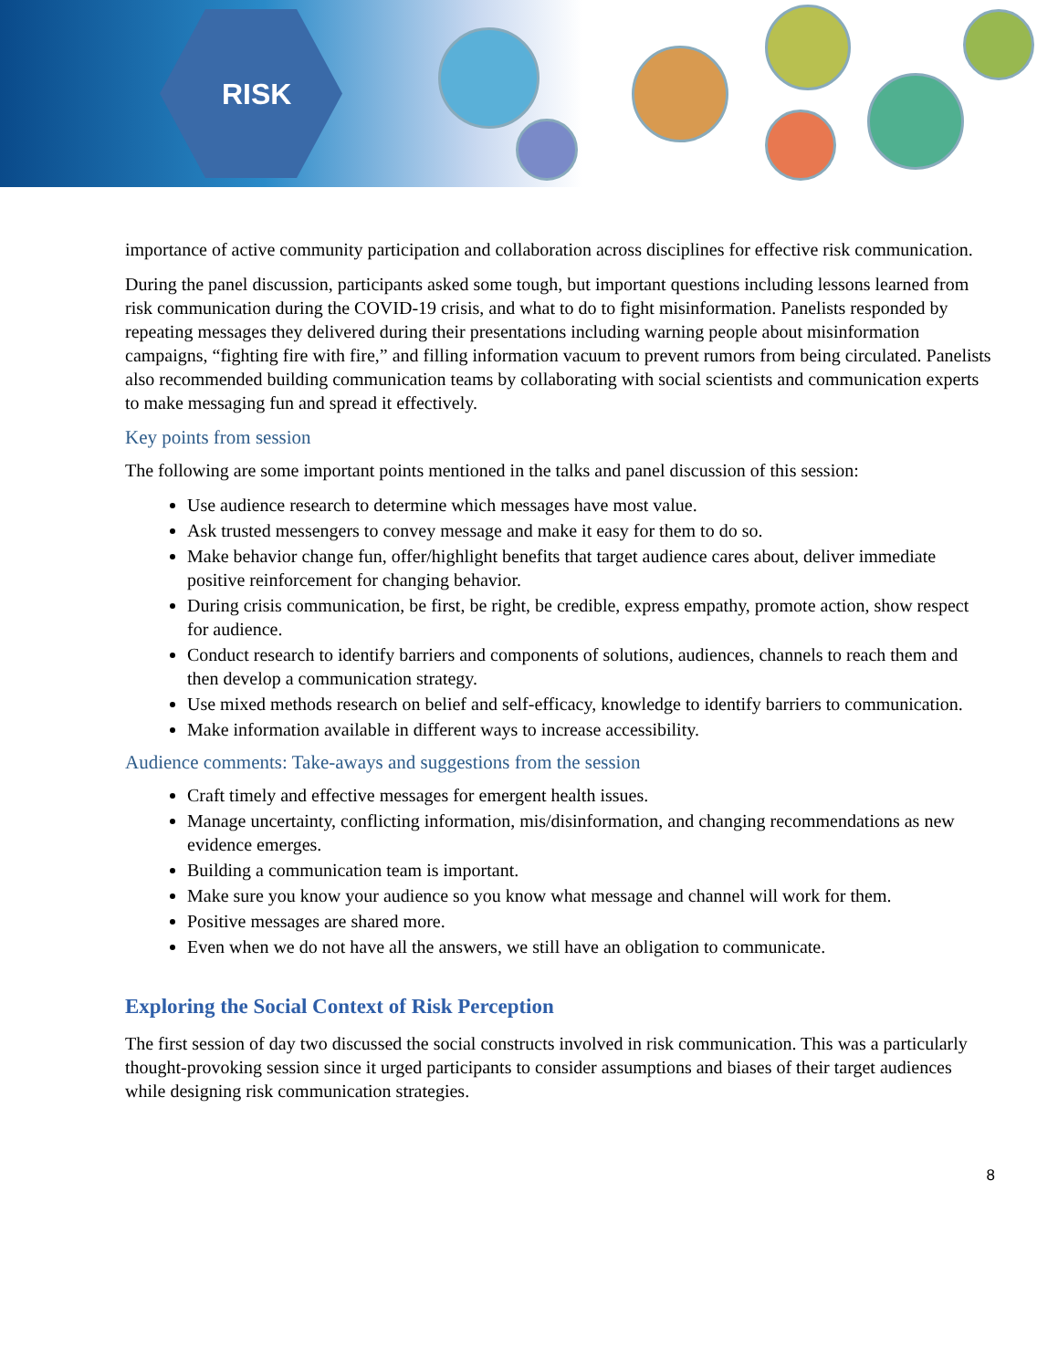RISK
importance of active community participation and collaboration across disciplines for effective risk communication.
During the panel discussion, participants asked some tough, but important questions including lessons learned from risk communication during the COVID-19 crisis, and what to do to fight misinformation. Panelists responded by repeating messages they delivered during their presentations including warning people about misinformation campaigns, “fighting fire with fire,” and filling information vacuum to prevent rumors from being circulated. Panelists also recommended building communication teams by collaborating with social scientists and communication experts to make messaging fun and spread it effectively.
Key points from session
The following are some important points mentioned in the talks and panel discussion of this session:
Use audience research to determine which messages have most value.
Ask trusted messengers to convey message and make it easy for them to do so.
Make behavior change fun, offer/highlight benefits that target audience cares about, deliver immediate positive reinforcement for changing behavior.
During crisis communication, be first, be right, be credible, express empathy, promote action, show respect for audience.
Conduct research to identify barriers and components of solutions, audiences, channels to reach them and then develop a communication strategy.
Use mixed methods research on belief and self-efficacy, knowledge to identify barriers to communication.
Make information available in different ways to increase accessibility.
Audience comments: Take-aways and suggestions from the session
Craft timely and effective messages for emergent health issues.
Manage uncertainty, conflicting information, mis/disinformation, and changing recommendations as new evidence emerges.
Building a communication team is important.
Make sure you know your audience so you know what message and channel will work for them.
Positive messages are shared more.
Even when we do not have all the answers, we still have an obligation to communicate.
Exploring the Social Context of Risk Perception
The first session of day two discussed the social constructs involved in risk communication. This was a particularly thought-provoking session since it urged participants to consider assumptions and biases of their target audiences while designing risk communication strategies.
8